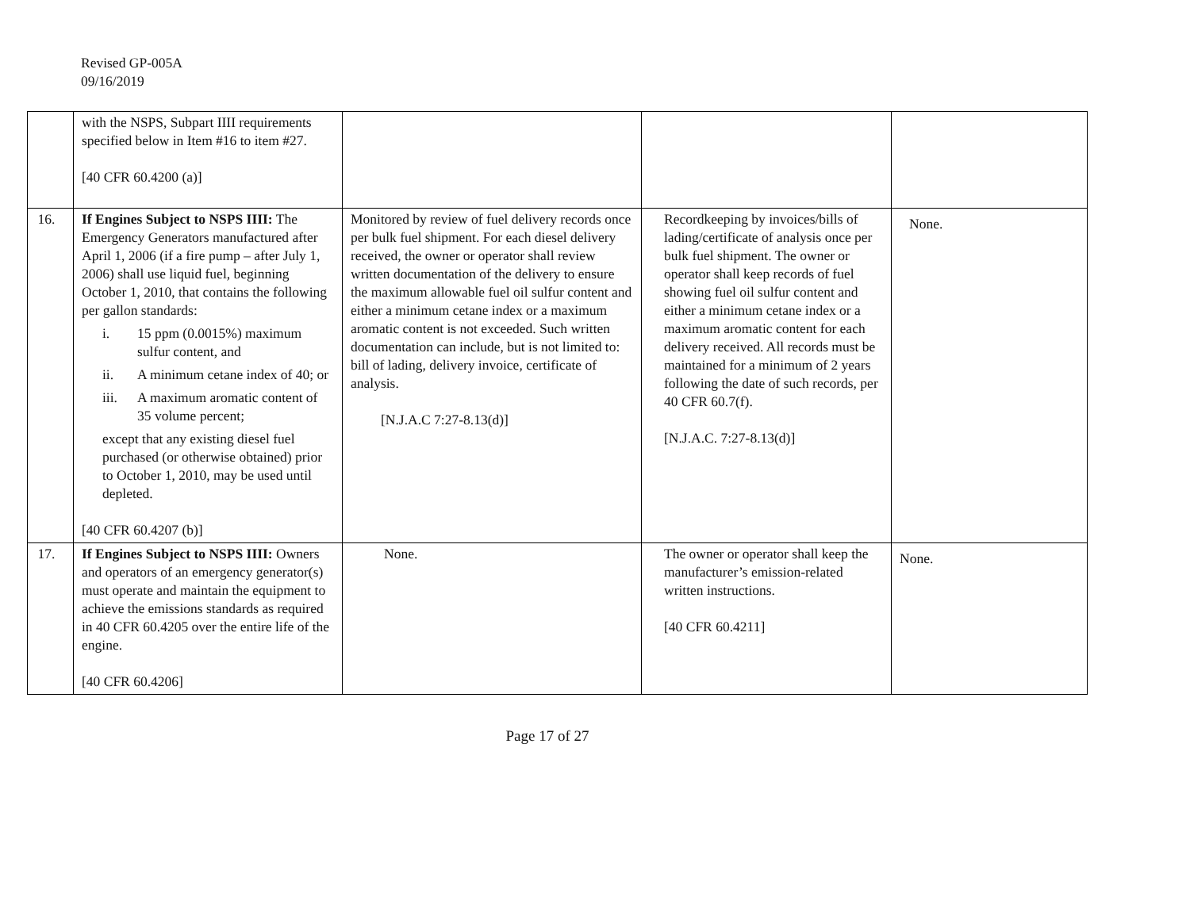Revised GP-005A
09/16/2019
| | with the NSPS, Subpart IIII requirements specified below in Item #16 to item #27. [40 CFR 60.4200 (a)] | | | |
| 16. | If Engines Subject to NSPS IIII: The Emergency Generators manufactured after April 1, 2006 (if a fire pump – after July 1, 2006) shall use liquid fuel, beginning October 1, 2010, that contains the following per gallon standards: i. 15 ppm (0.0015%) maximum sulfur content, and ii. A minimum cetane index of 40; or iii. A maximum aromatic content of 35 volume percent; except that any existing diesel fuel purchased (or otherwise obtained) prior to October 1, 2010, may be used until depleted. [40 CFR 60.4207 (b)] | Monitored by review of fuel delivery records once per bulk fuel shipment. For each diesel delivery received, the owner or operator shall review written documentation of the delivery to ensure the maximum allowable fuel oil sulfur content and either a minimum cetane index or a maximum aromatic content is not exceeded. Such written documentation can include, but is not limited to: bill of lading, delivery invoice, certificate of analysis. [N.J.A.C 7:27-8.13(d)] | Recordkeeping by invoices/bills of lading/certificate of analysis once per bulk fuel shipment. The owner or operator shall keep records of fuel showing fuel oil sulfur content and either a minimum cetane index or a maximum aromatic content for each delivery received. All records must be maintained for a minimum of 2 years following the date of such records, per 40 CFR 60.7(f). [N.J.A.C. 7:27-8.13(d)] | None. |
| 17. | If Engines Subject to NSPS IIII: Owners and operators of an emergency generator(s) must operate and maintain the equipment to achieve the emissions standards as required in 40 CFR 60.4205 over the entire life of the engine. [40 CFR 60.4206] | None. | The owner or operator shall keep the manufacturer’s emission-related written instructions. [40 CFR 60.4211] | None. |
Page 17 of 27